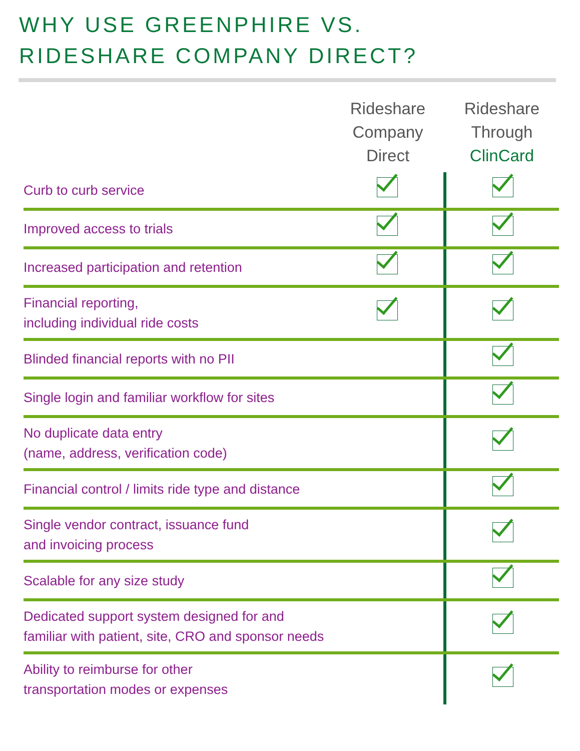WHY USE GREENPHIRE VS.
RIDESHARE COMPANY DIRECT?
| | Rideshare Company Direct | Rideshare Through ClinCard |
| --- | --- | --- |
| Curb to curb service | | |
| Improved access to trials | | |
| Increased participation and retention | | |
| Financial reporting, including individual ride costs | | |
| Blinded financial reports with no PII | | |
| Single login and familiar workflow for sites | | |
| No duplicate data entry (name, address, verification code) | | |
| Financial control / limits ride type and distance | | |
| Single vendor contract, issuance fund and invoicing process | | |
| Scalable for any size study | | |
| Dedicated support system designed for and familiar with patient, site, CRO and sponsor needs | | |
| Ability to reimburse for other transportation modes or expenses | | |